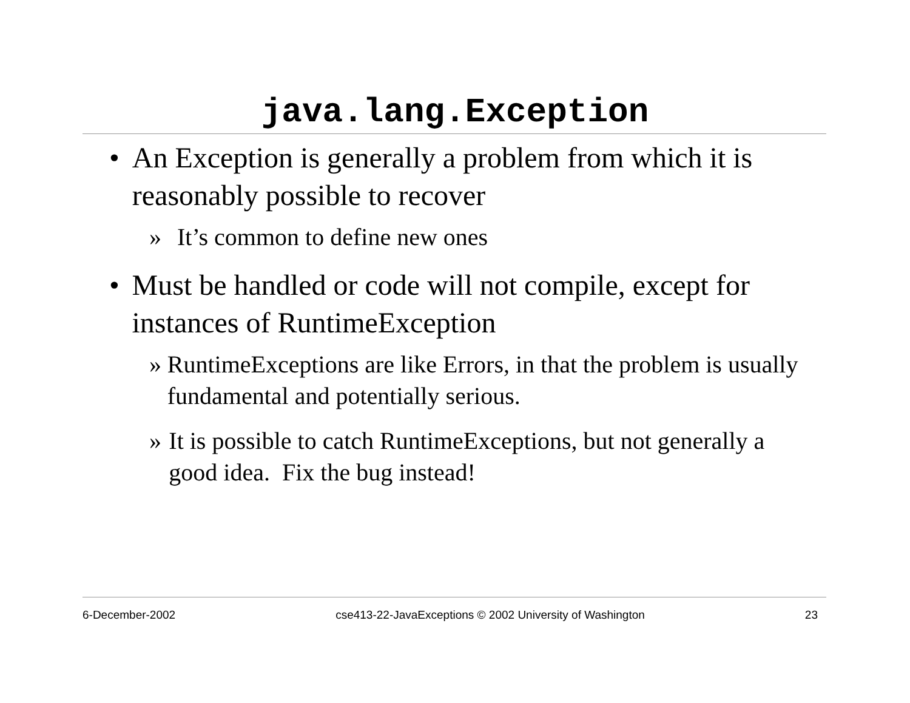java.lang.Exception
• An Exception is generally a problem from which it is reasonably possible to recover
» It’s common to define new ones
• Must be handled or code will not compile, except for instances of RuntimeException
» RuntimeExceptions are like Errors, in that the problem is usually fundamental and potentially serious.
» It is possible to catch RuntimeExceptions, but not generally a good idea. Fix the bug instead!
6-December-2002 cse413-22-JavaExceptions © 2002 University of Washington 23